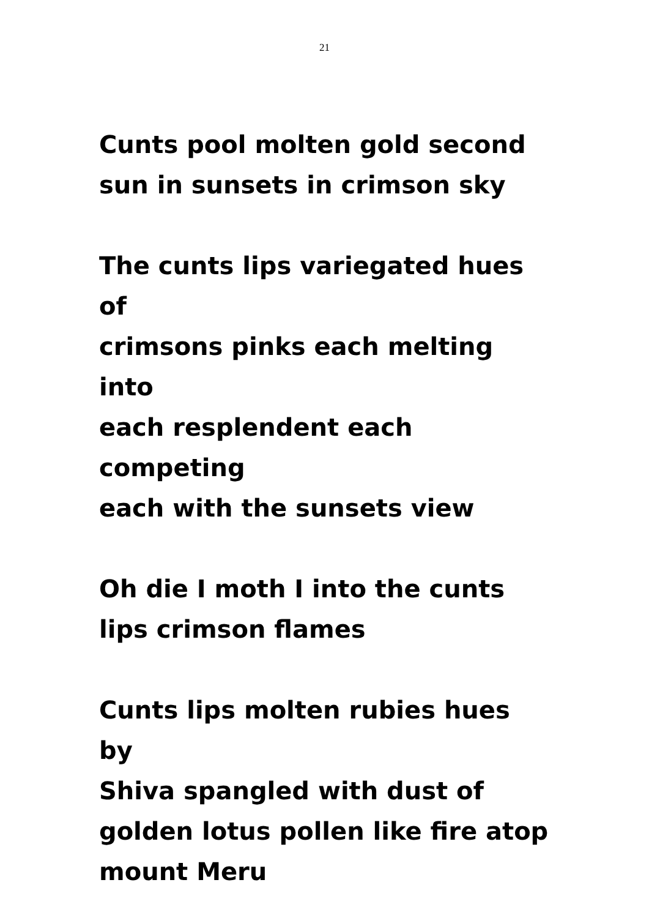21
Cunts pool molten gold second
sun in sunsets in crimson sky
The cunts lips variegated hues of
crimsons pinks each melting into
each resplendent each competing
each with the sunsets view
Oh die I moth I into the cunts
lips crimson flames
Cunts lips molten rubies hues by
Shiva spangled with dust of
golden lotus pollen like fire atop
mount Meru